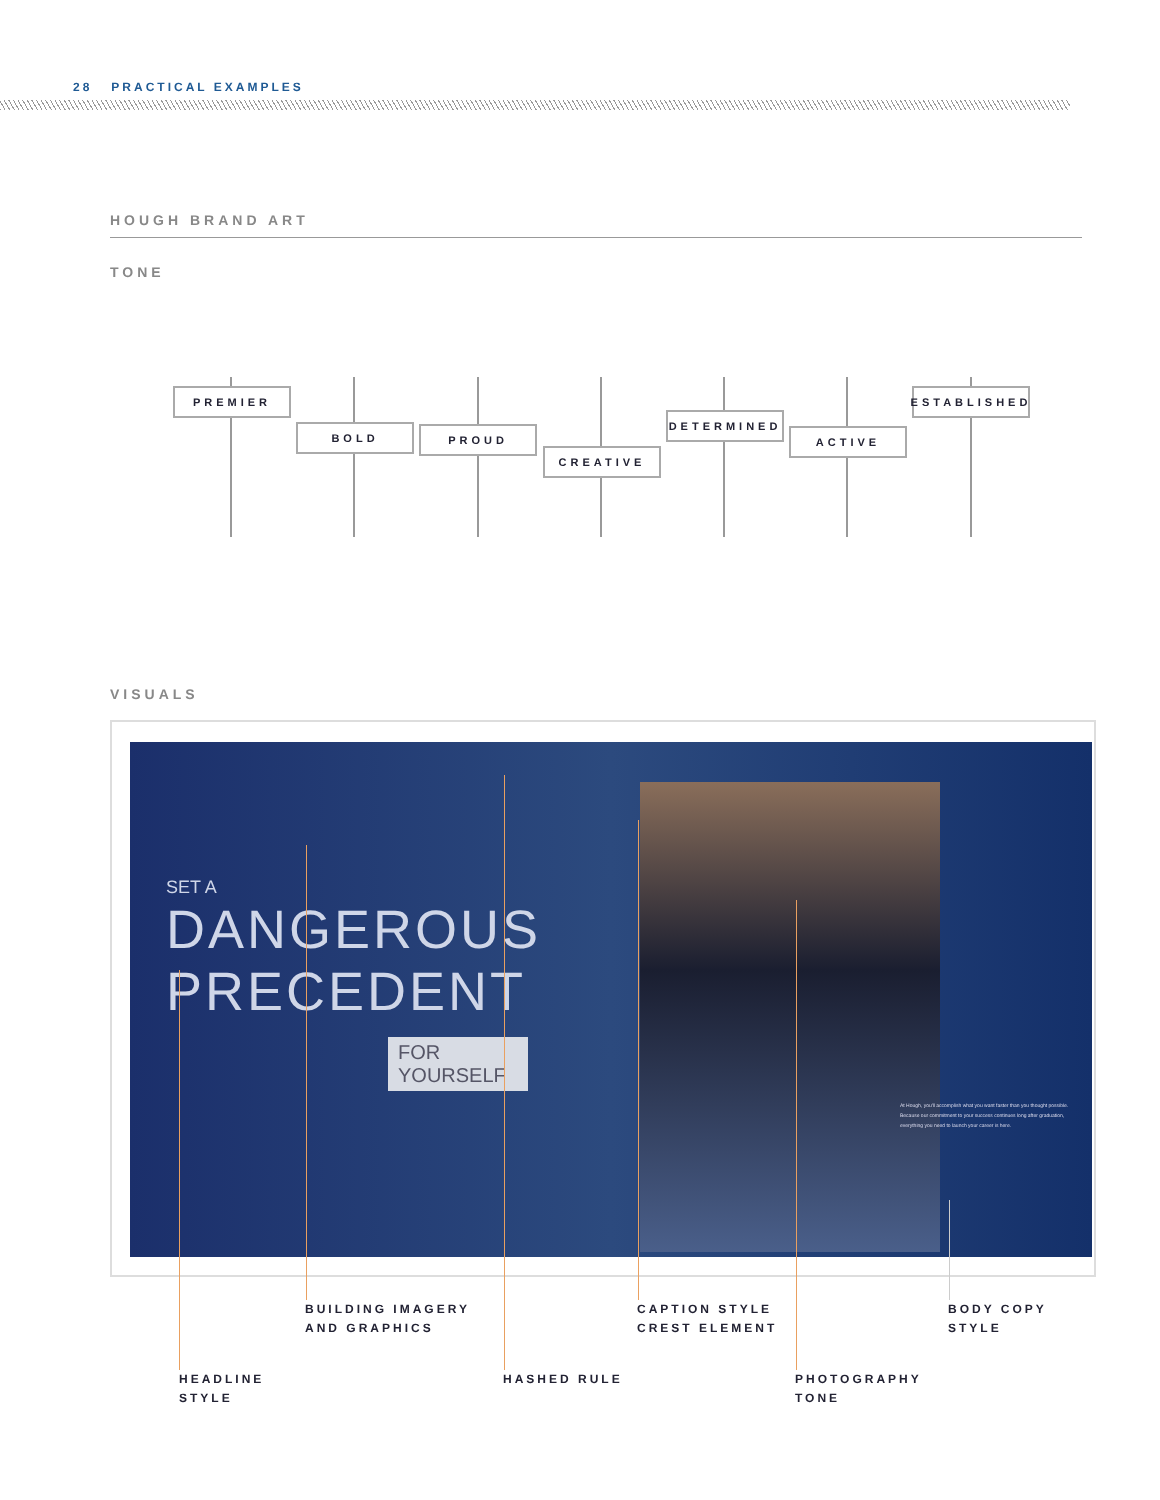28 PRACTICAL EXAMPLES
HOUGH BRAND ART
TONE
PREMIER
BOLD PROUD
CREATIVE
DETERMINED
ACTIVE
ESTABLISHED
VISUALS
SET A
DANGEROUS
PRECEDENT
FOR
YOURSELF
At Hough, you'll accomplish what you want faster than you thought possible. Because our commitment to your success continues long after graduation, everything you need to launch your career is here.
BUILDING IMAGERY
AND GRAPHICS
CAPTION STYLE
CREST ELEMENT
BODY COPY
STYLE
HEADLINE
STYLE
HASHED RULE
PHOTOGRAPHY
TONE